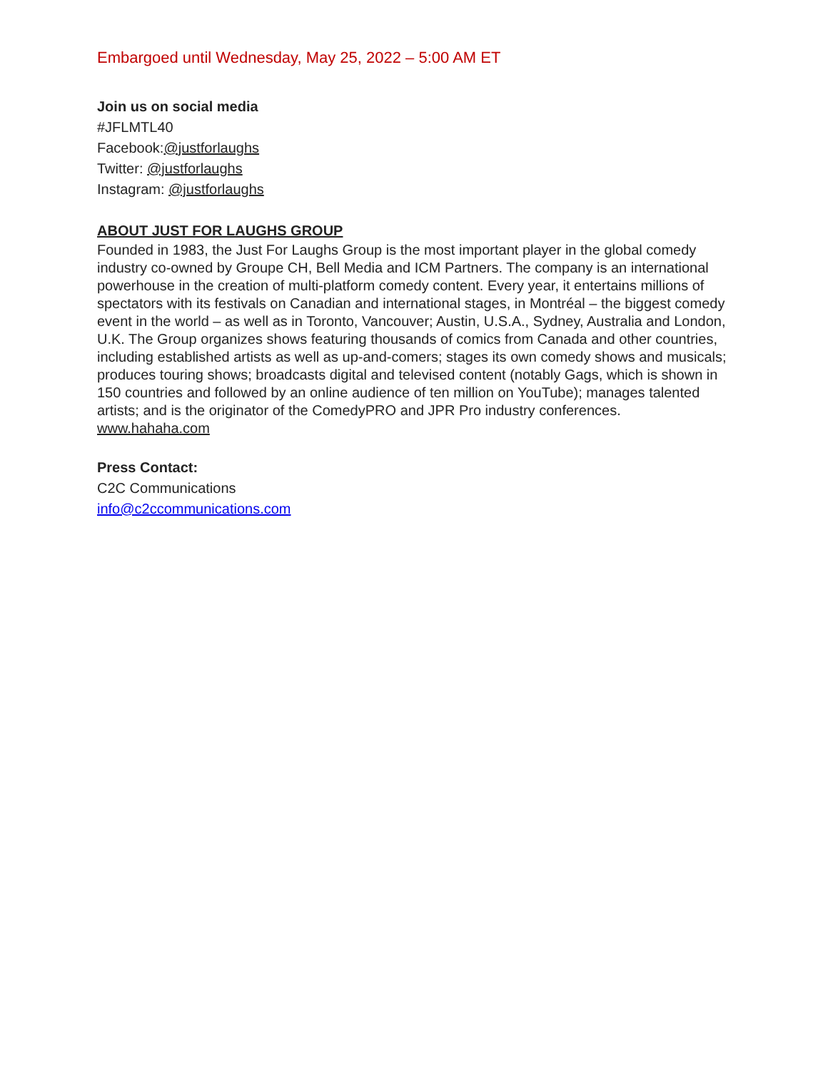Embargoed until Wednesday, May 25, 2022 – 5:00 AM ET
Join us on social media
#JFLMTL40
Facebook:@justforlaughs
Twitter: @justforlaughs
Instagram: @justforlaughs
ABOUT JUST FOR LAUGHS GROUP
Founded in 1983, the Just For Laughs Group is the most important player in the global comedy industry co-owned by Groupe CH, Bell Media and ICM Partners. The company is an international powerhouse in the creation of multi-platform comedy content. Every year, it entertains millions of spectators with its festivals on Canadian and international stages, in Montréal – the biggest comedy event in the world – as well as in Toronto, Vancouver; Austin, U.S.A., Sydney, Australia and London, U.K. The Group organizes shows featuring thousands of comics from Canada and other countries, including established artists as well as up-and-comers; stages its own comedy shows and musicals; produces touring shows; broadcasts digital and televised content (notably Gags, which is shown in 150 countries and followed by an online audience of ten million on YouTube); manages talented artists; and is the originator of the ComedyPRO and JPR Pro industry conferences. www.hahaha.com
Press Contact:
C2C Communications
info@c2ccommunications.com